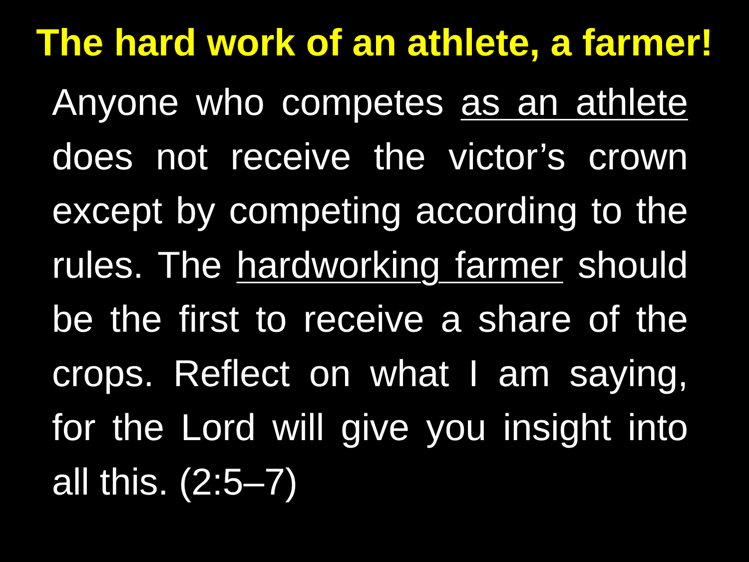The hard work of an athlete, a farmer!
Anyone who competes as an athlete does not receive the victor’s crown except by competing according to the rules. The hardworking farmer should be the first to receive a share of the crops. Reflect on what I am saying, for the Lord will give you insight into all this. (2:5–7)